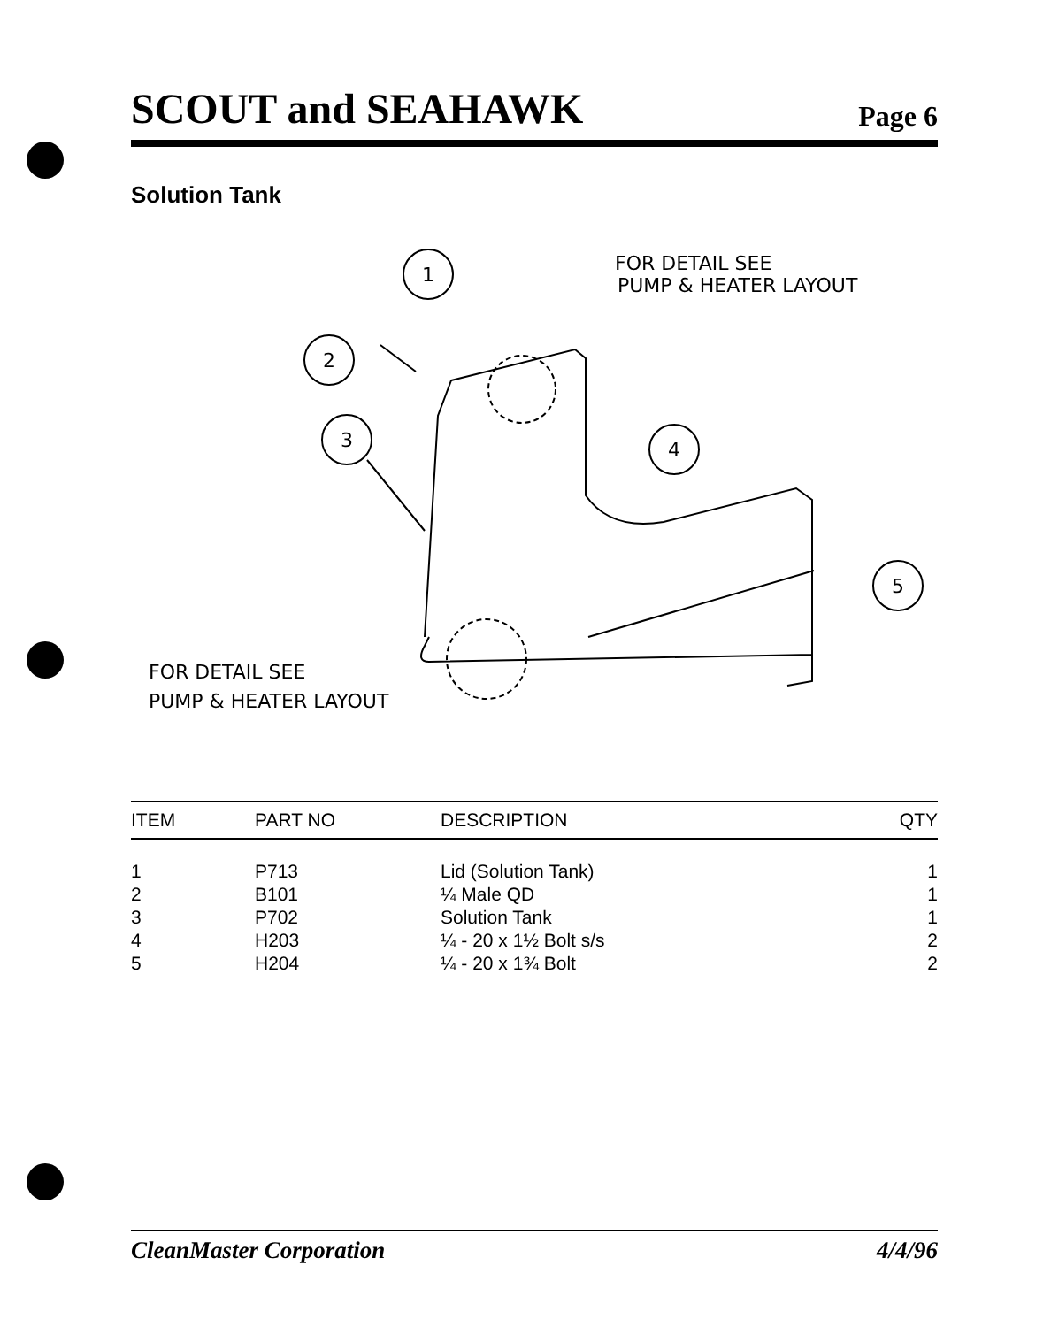SCOUT and SEAHAWK Page 6
Solution Tank
1
2
3
4
5
FOR DETAIL SEE
PUMP & HEATER LAYOUT
FOR DETAIL SEE
PUMP & HEATER LAYOUT
| ITEM | PART NO | DESCRIPTION | QTY |
| --- | --- | --- | --- |
| 1 | P713 | Lid (Solution Tank) | 1 |
| 2 | B101 | ¼ Male QD | 1 |
| 3 | P702 | Solution Tank | 1 |
| 4 | H203 | ¼ - 20 x 1½ Bolt s/s | 2 |
| 5 | H204 | ¼ - 20 x 1¾ Bolt | 2 |
CleanMaster Corporation 4/4/96